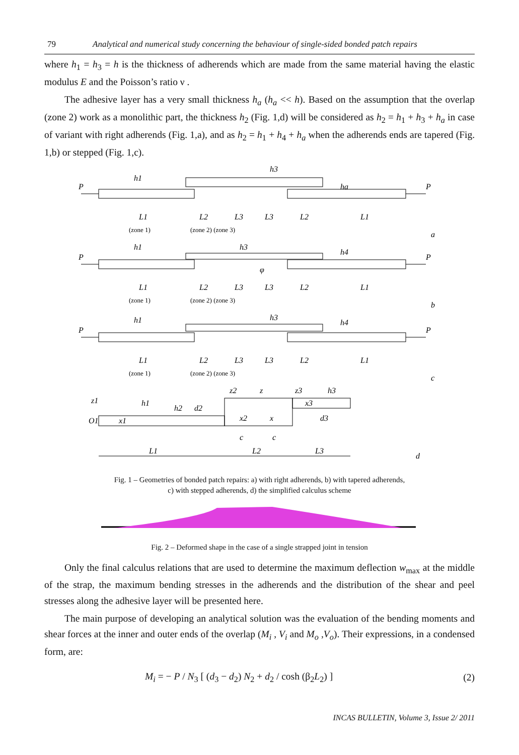79 Analytical and numerical study concerning the behaviour of single-sided bonded patch repairs
where h<sub>1</sub> = h<sub>3</sub> = h is the thickness of adherends which are made from the same material having the elastic modulus E and the Poisson’s ratio ν .
The adhesive layer has a very small thickness h<sub>a</sub> (h<sub>a</sub> << h). Based on the assumption that the overlap (zone 2) work as a monolithic part, the thickness h<sub>2</sub> (Fig. 1,d) will be considered as h<sub>2</sub> = h<sub>1</sub> + h<sub>3</sub> + h<sub>a</sub> in case of variant with right adherends (Fig. 1,a), and as h<sub>2</sub> = h<sub>1</sub> + h<sub>4</sub> + h<sub>a</sub> when the adherends ends are tapered (Fig. 1,b) or stepped (Fig. 1,c).
P
P
P
P
P
P
h1
h3
ha
L1
L2
L3
L3
L2
L1
(zone 1)
(zone 2) (zone 3)
a
h1
h3
h4
φ
L1
L2
L3
L3
L2
L1
(zone 1)
(zone 2) (zone 3)
b
h1
h3
h4
L1
L2
L3
L3
L2
L1
(zone 1)
(zone 2) (zone 3)
c
z1
h1
h2
d2
z2
z
z3
h3
d3
O1
x1
x2
x
x3
c
c
L1
L2
L3
d
Fig. 1 – Geometries of bonded patch repairs: a) with right adherends, b) with tapered adherends,
c) with stepped adherends, d) the simplified calculus scheme
Fig. 2 – Deformed shape in the case of a single strapped joint in tension
Only the final calculus relations that are used to determine the maximum deflection w<sub>max</sub> at the middle of the strap, the maximum bending stresses in the adherends and the distribution of the shear and peel stresses along the adhesive layer will be presented here.
The main purpose of developing an analytical solution was the evaluation of the bending moments and shear forces at the inner and outer ends of the overlap (M<sub>i</sub> , V<sub>i</sub> and M<sub>o</sub> ,V<sub>o</sub>). Their expressions, in a condensed form, are:
M<sub>i</sub> = − P / N<sub>3</sub> [ (d<sub>3</sub> − d<sub>2</sub>) N<sub>2</sub> + d<sub>2</sub> / cosh (β<sub>2</sub>L<sub>2</sub>) ] (2)
INCAS BULLETIN, Volume 3, Issue 2/ 2011